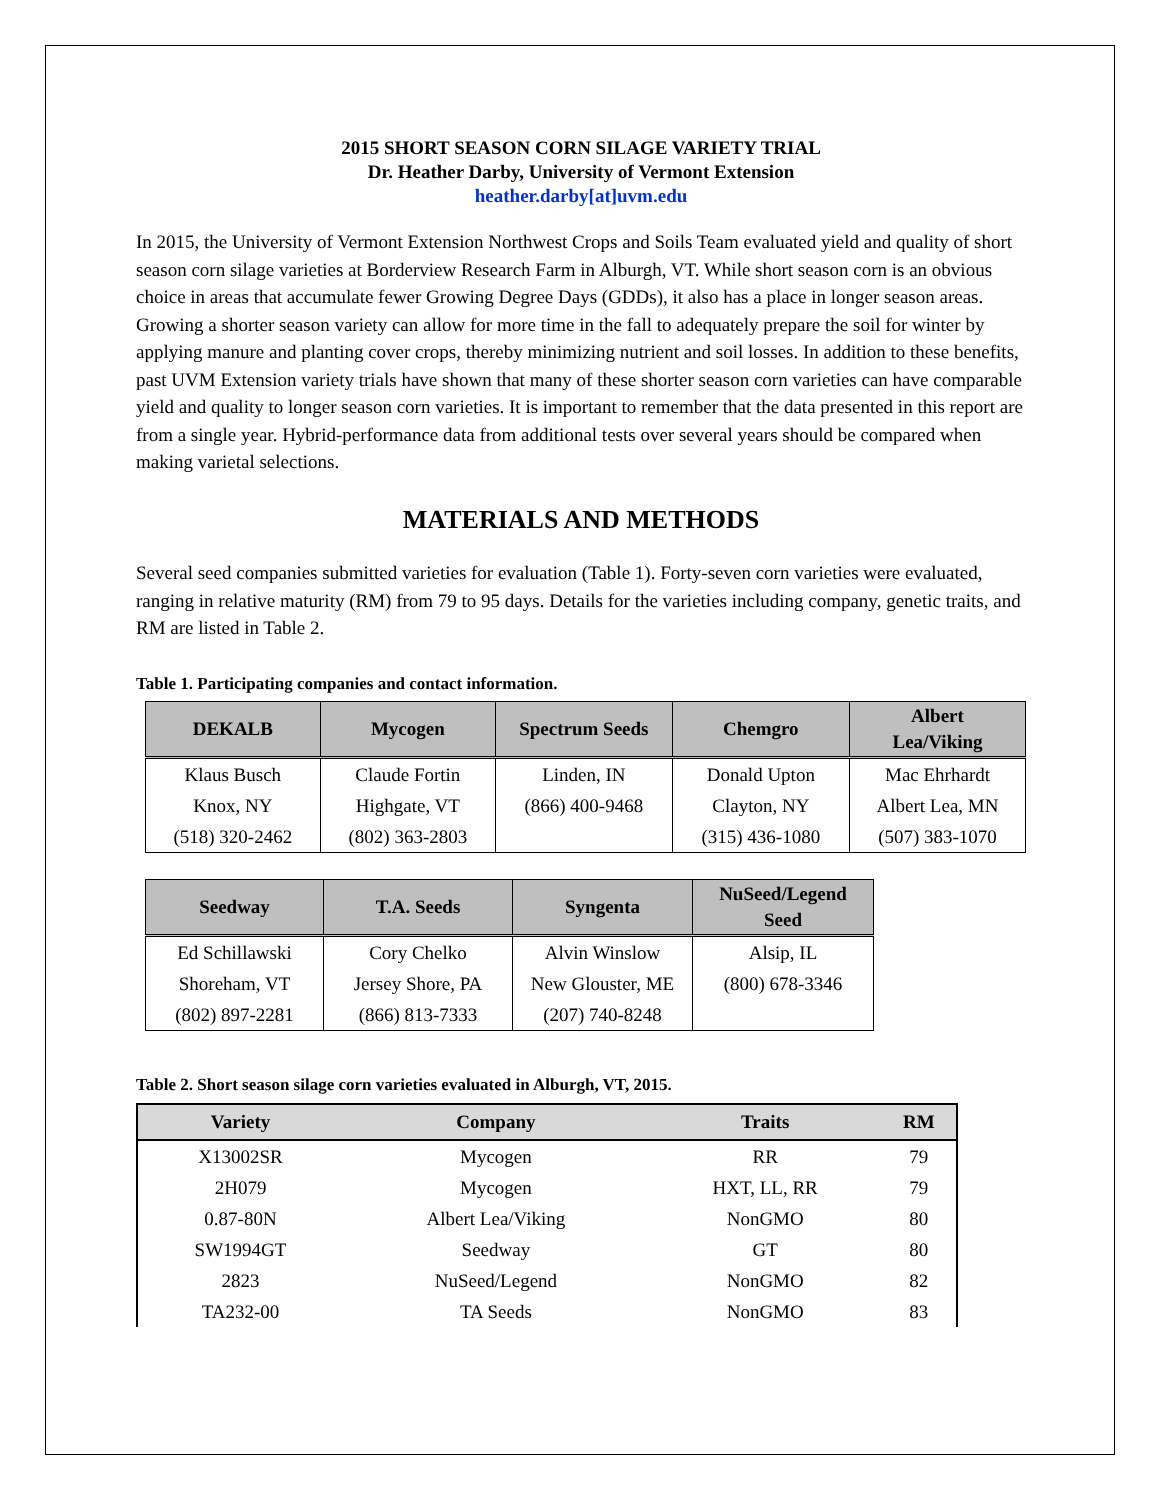2015 SHORT SEASON CORN SILAGE VARIETY TRIAL
Dr. Heather Darby, University of Vermont Extension
heather.darby[at]uvm.edu
In 2015, the University of Vermont Extension Northwest Crops and Soils Team evaluated yield and quality of short season corn silage varieties at Borderview Research Farm in Alburgh, VT. While short season corn is an obvious choice in areas that accumulate fewer Growing Degree Days (GDDs), it also has a place in longer season areas. Growing a shorter season variety can allow for more time in the fall to adequately prepare the soil for winter by applying manure and planting cover crops, thereby minimizing nutrient and soil losses. In addition to these benefits, past UVM Extension variety trials have shown that many of these shorter season corn varieties can have comparable yield and quality to longer season corn varieties. It is important to remember that the data presented in this report are from a single year. Hybrid-performance data from additional tests over several years should be compared when making varietal selections.
MATERIALS AND METHODS
Several seed companies submitted varieties for evaluation (Table 1). Forty-seven corn varieties were evaluated, ranging in relative maturity (RM) from 79 to 95 days. Details for the varieties including company, genetic traits, and RM are listed in Table 2.
Table 1. Participating companies and contact information.
| DEKALB | Mycogen | Spectrum Seeds | Chemgro | Albert Lea/Viking |
| --- | --- | --- | --- | --- |
| Klaus Busch | Claude Fortin | Linden, IN | Donald Upton | Mac Ehrhardt |
| Knox, NY | Highgate, VT | (866) 400-9468 | Clayton, NY | Albert Lea, MN |
| (518) 320-2462 | (802) 363-2803 | | (315) 436-1080 | (507) 383-1070 |
| Seedway | T.A. Seeds | Syngenta | NuSeed/Legend Seed |
| --- | --- | --- | --- |
| Ed Schillawski | Cory Chelko | Alvin Winslow | Alsip, IL |
| Shoreham, VT | Jersey Shore, PA | New Glouster, ME | (800) 678-3346 |
| (802) 897-2281 | (866) 813-7333 | (207) 740-8248 | |
Table 2. Short season silage corn varieties evaluated in Alburgh, VT, 2015.
| Variety | Company | Traits | RM |
| --- | --- | --- | --- |
| X13002SR | Mycogen | RR | 79 |
| 2H079 | Mycogen | HXT, LL, RR | 79 |
| 0.87-80N | Albert Lea/Viking | NonGMO | 80 |
| SW1994GT | Seedway | GT | 80 |
| 2823 | NuSeed/Legend | NonGMO | 82 |
| TA232-00 | TA Seeds | NonGMO | 83 |